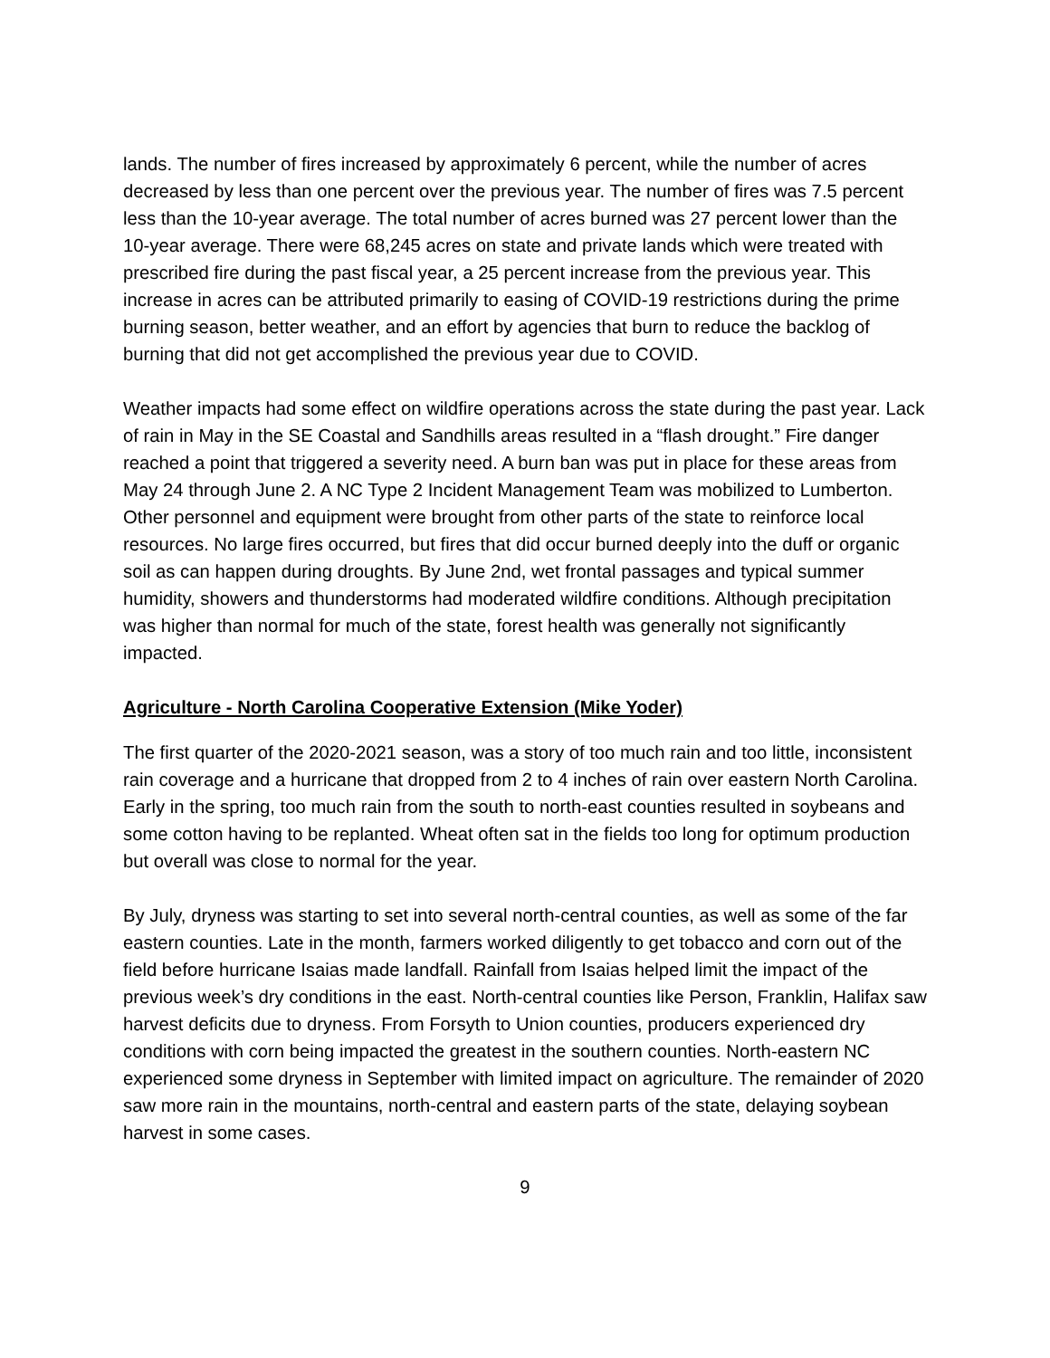lands. The number of fires increased by approximately 6 percent, while the number of acres decreased by less than one percent over the previous year. The number of fires was 7.5 percent less than the 10-year average. The total number of acres burned was 27 percent lower than the 10-year average. There were 68,245 acres on state and private lands which were treated with prescribed fire during the past fiscal year, a 25 percent increase from the previous year. This increase in acres can be attributed primarily to easing of COVID-19 restrictions during the prime burning season, better weather, and an effort by agencies that burn to reduce the backlog of burning that did not get accomplished the previous year due to COVID.
Weather impacts had some effect on wildfire operations across the state during the past year. Lack of rain in May in the SE Coastal and Sandhills areas resulted in a “flash drought.” Fire danger reached a point that triggered a severity need. A burn ban was put in place for these areas from May 24 through June 2. A NC Type 2 Incident Management Team was mobilized to Lumberton. Other personnel and equipment were brought from other parts of the state to reinforce local resources. No large fires occurred, but fires that did occur burned deeply into the duff or organic soil as can happen during droughts. By June 2nd, wet frontal passages and typical summer humidity, showers and thunderstorms had moderated wildfire conditions. Although precipitation was higher than normal for much of the state, forest health was generally not significantly impacted.
Agriculture - North Carolina Cooperative Extension (Mike Yoder)
The first quarter of the 2020-2021 season, was a story of too much rain and too little, inconsistent rain coverage and a hurricane that dropped from 2 to 4 inches of rain over eastern North Carolina. Early in the spring, too much rain from the south to north-east counties resulted in soybeans and some cotton having to be replanted. Wheat often sat in the fields too long for optimum production but overall was close to normal for the year.
By July, dryness was starting to set into several north-central counties, as well as some of the far eastern counties. Late in the month, farmers worked diligently to get tobacco and corn out of the field before hurricane Isaias made landfall. Rainfall from Isaias helped limit the impact of the previous week’s dry conditions in the east. North-central counties like Person, Franklin, Halifax saw harvest deficits due to dryness. From Forsyth to Union counties, producers experienced dry conditions with corn being impacted the greatest in the southern counties. North-eastern NC experienced some dryness in September with limited impact on agriculture. The remainder of 2020 saw more rain in the mountains, north-central and eastern parts of the state, delaying soybean harvest in some cases.
9